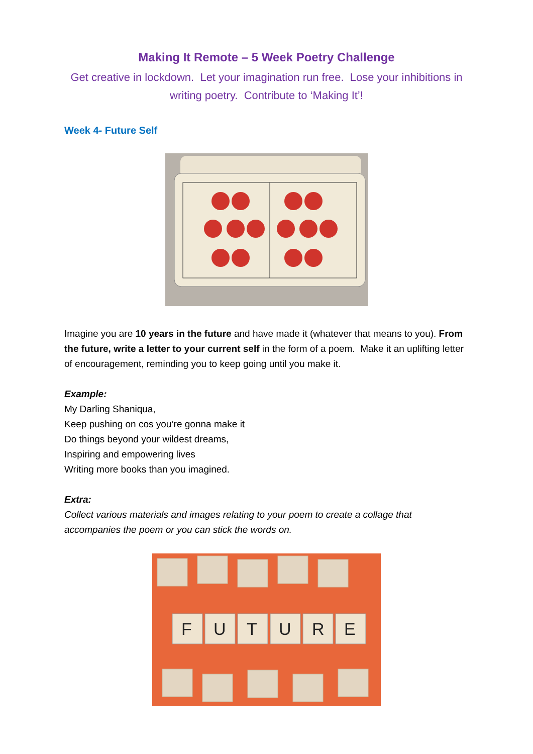Making It Remote – 5 Week Poetry Challenge
Get creative in lockdown. Let your imagination run free. Lose your inhibitions in writing poetry. Contribute to ‘Making It’!
Week 4- Future Self
Imagine you are 10 years in the future and have made it (whatever that means to you). From the future, write a letter to your current self in the form of a poem. Make it an uplifting letter of encouragement, reminding you to keep going until you make it.
Example:
My Darling Shaniqua,
Keep pushing on cos you’re gonna make it
Do things beyond your wildest dreams,
Inspiring and empowering lives
Writing more books than you imagined.
Extra:
Collect various materials and images relating to your poem to create a collage that accompanies the poem or you can stick the words on.
F
U
T
U
R
E